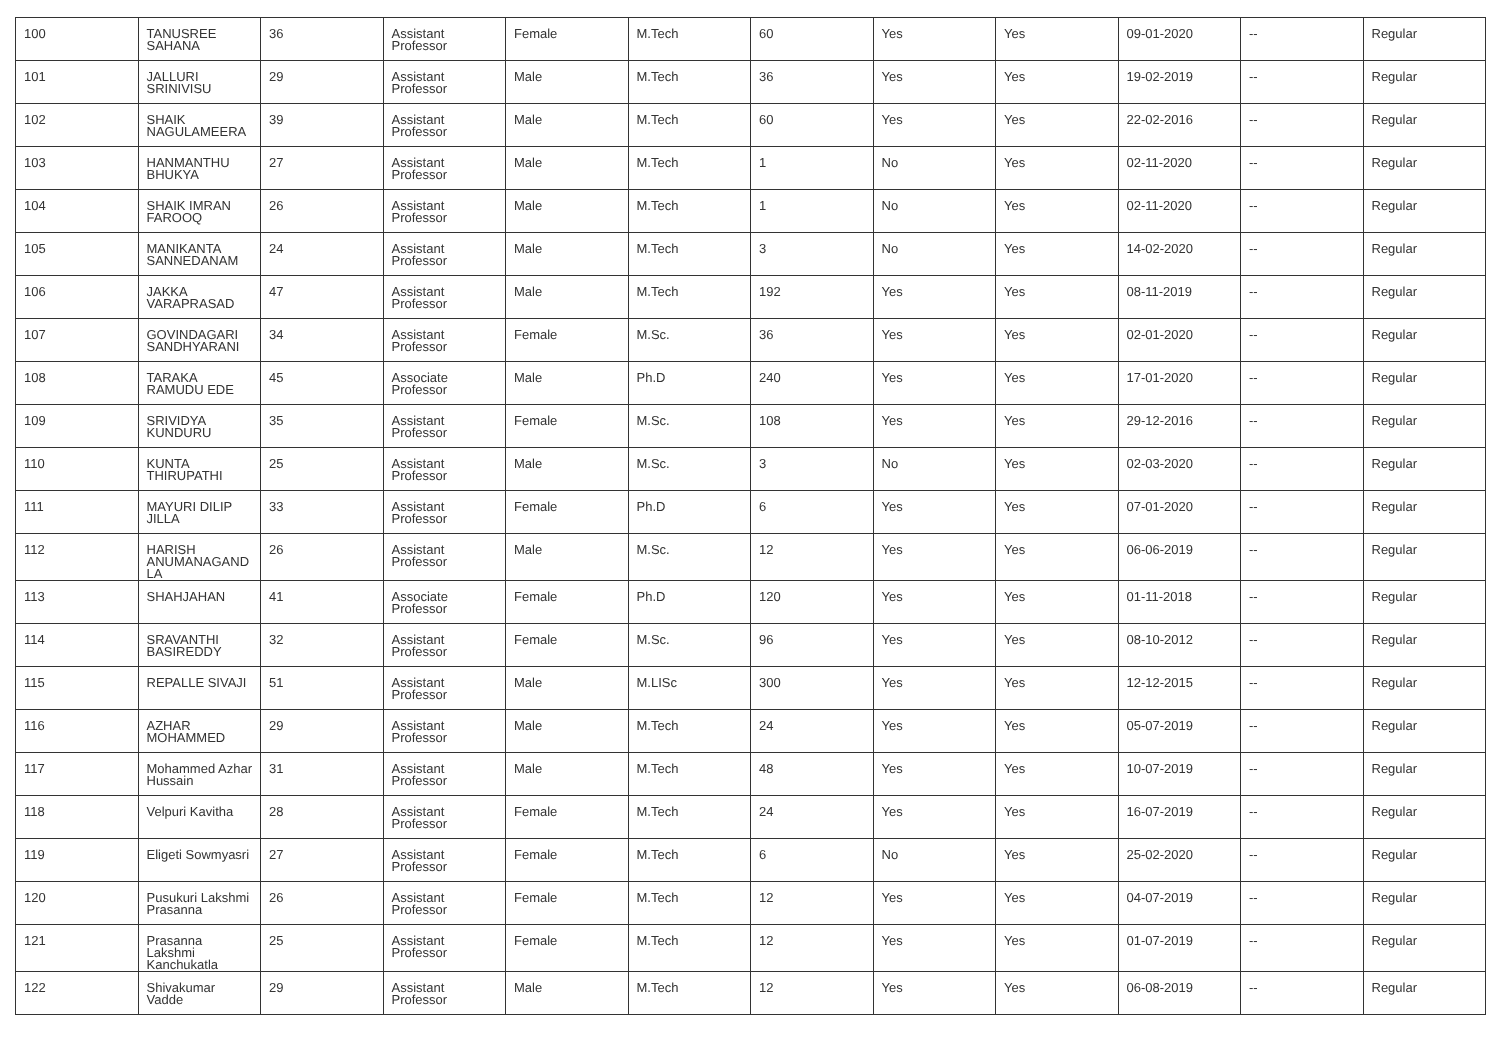| 100 | TANUSREE SAHANA | 36 | Assistant Professor | Female | M.Tech | 60 | Yes | Yes | 09-01-2020 | -- | Regular |
| 101 | JALLURI SRINIVISU | 29 | Assistant Professor | Male | M.Tech | 36 | Yes | Yes | 19-02-2019 | -- | Regular |
| 102 | SHAIK NAGULAMEERA | 39 | Assistant Professor | Male | M.Tech | 60 | Yes | Yes | 22-02-2016 | -- | Regular |
| 103 | HANMANTHU BHUKYA | 27 | Assistant Professor | Male | M.Tech | 1 | No | Yes | 02-11-2020 | -- | Regular |
| 104 | SHAIK IMRAN FAROOQ | 26 | Assistant Professor | Male | M.Tech | 1 | No | Yes | 02-11-2020 | -- | Regular |
| 105 | MANIKANTA SANNEDANAM | 24 | Assistant Professor | Male | M.Tech | 3 | No | Yes | 14-02-2020 | -- | Regular |
| 106 | JAKKA VARAPRASAD | 47 | Assistant Professor | Male | M.Tech | 192 | Yes | Yes | 08-11-2019 | -- | Regular |
| 107 | GOVINDAGARI SANDHYARANI | 34 | Assistant Professor | Female | M.Sc. | 36 | Yes | Yes | 02-01-2020 | -- | Regular |
| 108 | TARAKA RAMUDU EDE | 45 | Associate Professor | Male | Ph.D | 240 | Yes | Yes | 17-01-2020 | -- | Regular |
| 109 | SRIVIDYA KUNDURU | 35 | Assistant Professor | Female | M.Sc. | 108 | Yes | Yes | 29-12-2016 | -- | Regular |
| 110 | KUNTA THIRUPATHI | 25 | Assistant Professor | Male | M.Sc. | 3 | No | Yes | 02-03-2020 | -- | Regular |
| 111 | MAYURI DILIP JILLA | 33 | Assistant Professor | Female | Ph.D | 6 | Yes | Yes | 07-01-2020 | -- | Regular |
| 112 | HARISH ANUMANAGAND LA | 26 | Assistant Professor | Male | M.Sc. | 12 | Yes | Yes | 06-06-2019 | -- | Regular |
| 113 | SHAHJAHAN | 41 | Associate Professor | Female | Ph.D | 120 | Yes | Yes | 01-11-2018 | -- | Regular |
| 114 | SRAVANTHI BASIREDDY | 32 | Assistant Professor | Female | M.Sc. | 96 | Yes | Yes | 08-10-2012 | -- | Regular |
| 115 | REPALLE SIVAJI | 51 | Assistant Professor | Male | M.LISc | 300 | Yes | Yes | 12-12-2015 | -- | Regular |
| 116 | AZHAR MOHAMMED | 29 | Assistant Professor | Male | M.Tech | 24 | Yes | Yes | 05-07-2019 | -- | Regular |
| 117 | Mohammed Azhar Hussain | 31 | Assistant Professor | Male | M.Tech | 48 | Yes | Yes | 10-07-2019 | -- | Regular |
| 118 | Velpuri Kavitha | 28 | Assistant Professor | Female | M.Tech | 24 | Yes | Yes | 16-07-2019 | -- | Regular |
| 119 | Eligeti Sowmyasri | 27 | Assistant Professor | Female | M.Tech | 6 | No | Yes | 25-02-2020 | -- | Regular |
| 120 | Pusukuri Lakshmi Prasanna | 26 | Assistant Professor | Female | M.Tech | 12 | Yes | Yes | 04-07-2019 | -- | Regular |
| 121 | Prasanna Lakshmi Kanchukatla | 25 | Assistant Professor | Female | M.Tech | 12 | Yes | Yes | 01-07-2019 | -- | Regular |
| 122 | Shivakumar Vadde | 29 | Assistant Professor | Male | M.Tech | 12 | Yes | Yes | 06-08-2019 | -- | Regular |